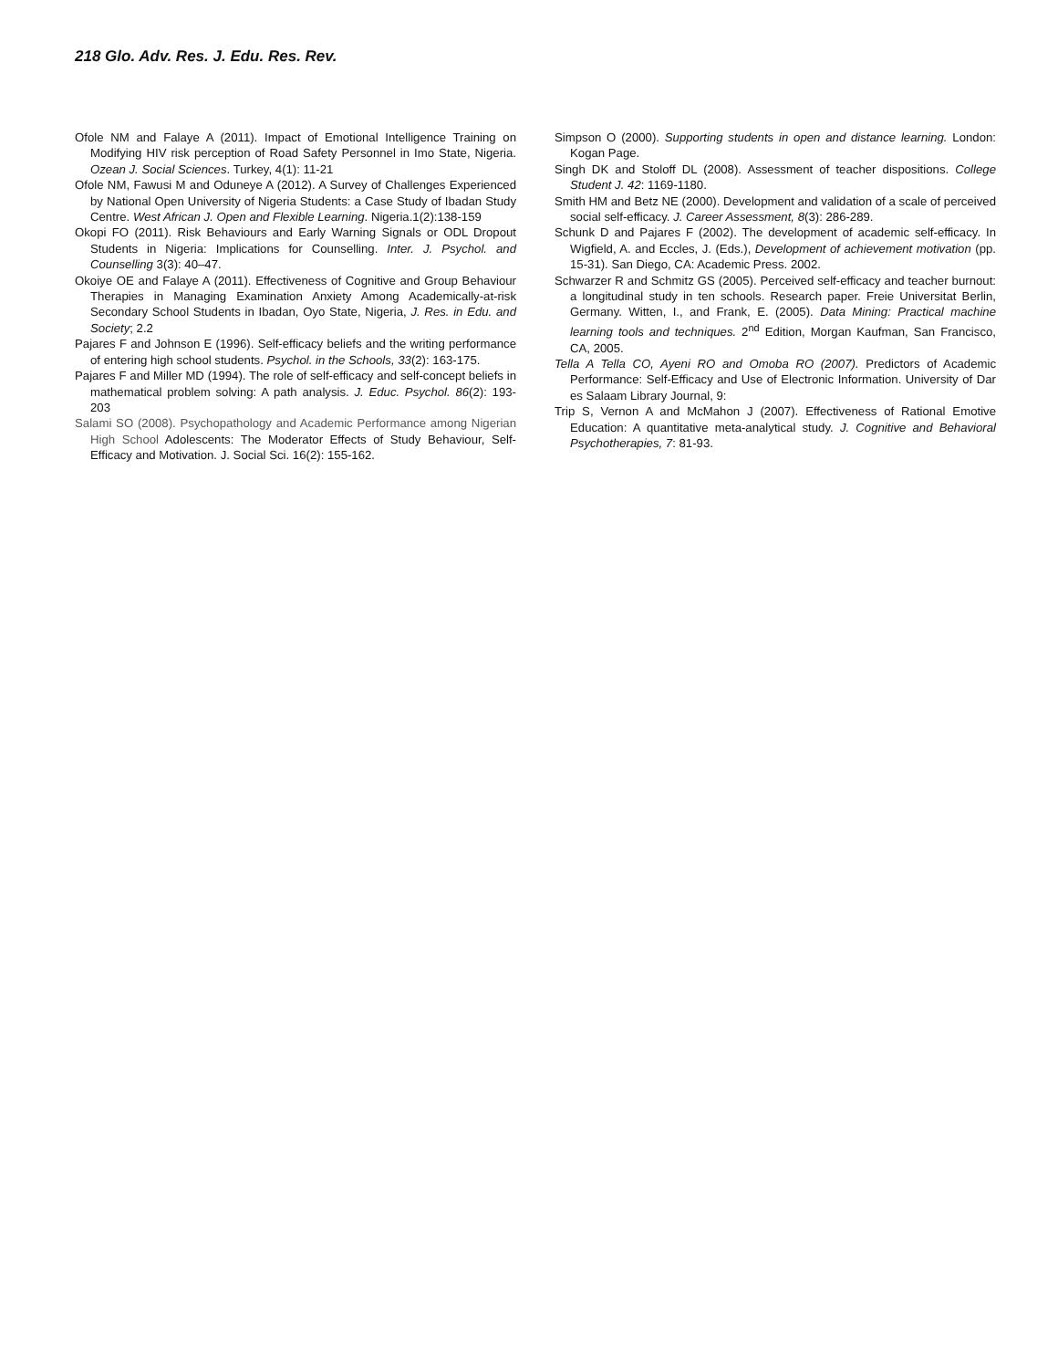218 Glo. Adv. Res. J. Edu. Res. Rev.
Ofole NM and Falaye A (2011). Impact of Emotional Intelligence Training on Modifying HIV risk perception of Road Safety Personnel in Imo State, Nigeria. Ozean J. Social Sciences. Turkey, 4(1): 11-21
Ofole NM, Fawusi M and Oduneye A (2012). A Survey of Challenges Experienced by National Open University of Nigeria Students: a Case Study of Ibadan Study Centre. West African J. Open and Flexible Learning. Nigeria.1(2):138-159
Okopi FO (2011). Risk Behaviours and Early Warning Signals or ODL Dropout Students in Nigeria: Implications for Counselling. Inter. J. Psychol. and Counselling 3(3): 40–47.
Okoiye OE and Falaye A (2011). Effectiveness of Cognitive and Group Behaviour Therapies in Managing Examination Anxiety Among Academically-at-risk Secondary School Students in Ibadan, Oyo State, Nigeria, J. Res. in Edu. and Society; 2.2
Pajares F and Johnson E (1996). Self-efficacy beliefs and the writing performance of entering high school students. Psychol. in the Schools, 33(2): 163-175.
Pajares F and Miller MD (1994). The role of self-efficacy and self-concept beliefs in mathematical problem solving: A path analysis. J. Educ. Psychol. 86(2): 193-203
Salami SO (2008). Psychopathology and Academic Performance among Nigerian High School Adolescents: The Moderator Effects of Study Behaviour, Self-Efficacy and Motivation. J. Social Sci. 16(2): 155-162.
Simpson O (2000). Supporting students in open and distance learning. London: Kogan Page.
Singh DK and Stoloff DL (2008). Assessment of teacher dispositions. College Student J. 42: 1169-1180.
Smith HM and Betz NE (2000). Development and validation of a scale of perceived social self-efficacy. J. Career Assessment, 8(3): 286-289.
Schunk D and Pajares F (2002). The development of academic self-efficacy. In Wigfield, A. and Eccles, J. (Eds.), Development of achievement motivation (pp. 15-31). San Diego, CA: Academic Press. 2002.
Schwarzer R and Schmitz GS (2005). Perceived self-efficacy and teacher burnout: a longitudinal study in ten schools. Research paper. Freie Universitat Berlin, Germany. Witten, I., and Frank, E. (2005). Data Mining: Practical machine learning tools and techniques. 2<sup>nd</sup> Edition, Morgan Kaufman, San Francisco, CA, 2005.
Tella A Tella CO, Ayeni RO and Omoba RO (2007). Predictors of Academic Performance: Self-Efficacy and Use of Electronic Information. University of Dar es Salaam Library Journal, 9:
Trip S, Vernon A and McMahon J (2007). Effectiveness of Rational Emotive Education: A quantitative meta-analytical study. J. Cognitive and Behavioral Psychotherapies, 7: 81-93.